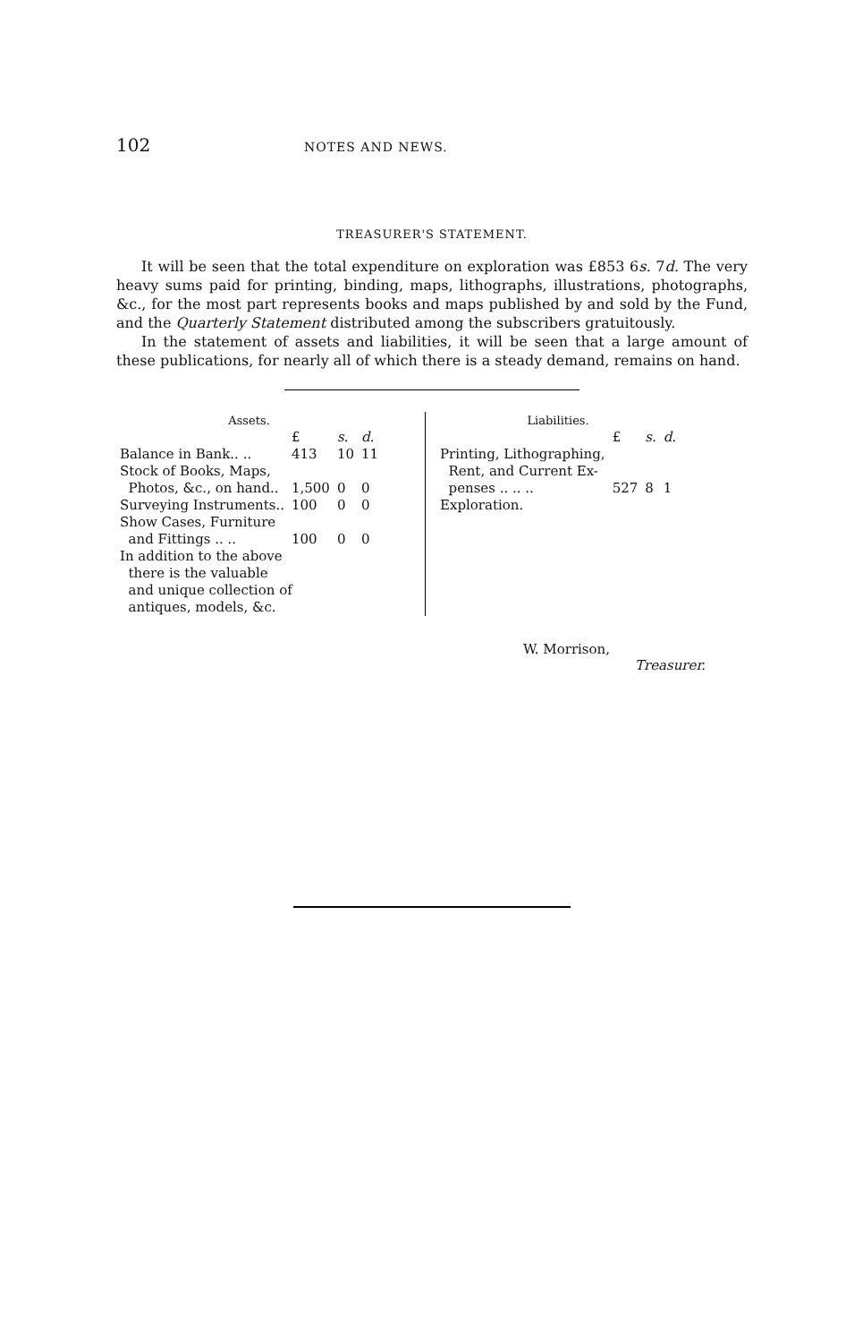102
NOTES AND NEWS.
TREASURER'S STATEMENT.
It will be seen that the total expenditure on exploration was £853 6s. 7d. The very heavy sums paid for printing, binding, maps, lithographs, illustrations, photographs, &c., for the most part represents books and maps published by and sold by the Fund, and the Quarterly Statement distributed among the subscribers gratuitously.
In the statement of assets and liabilities, it will be seen that a large amount of these publications, for nearly all of which there is a steady demand, remains on hand.
| Assets. | | | |
| | £ | s. | d. |
| Balance in Bank.. .. | 413 | 10 | 11 |
| Stock of Books, Maps, Photos, &c., on hand.. | 1,500 | 0 | 0 |
| Surveying Instruments.. | 100 | 0 | 0 |
| Show Cases, Furniture and Fittings .. .. | 100 | 0 | 0 |
| In addition to the above there is the valuable and unique collection of antiques, models, &c. | | | |
| Liabilities. | | | |
| | £ | s. | d. |
| Printing, Lithographing, Rent, and Current Ex- penses .. .. .. | 527 | 8 | 1 |
| Exploration. | | | |
W. Morrison,
Treasurer.